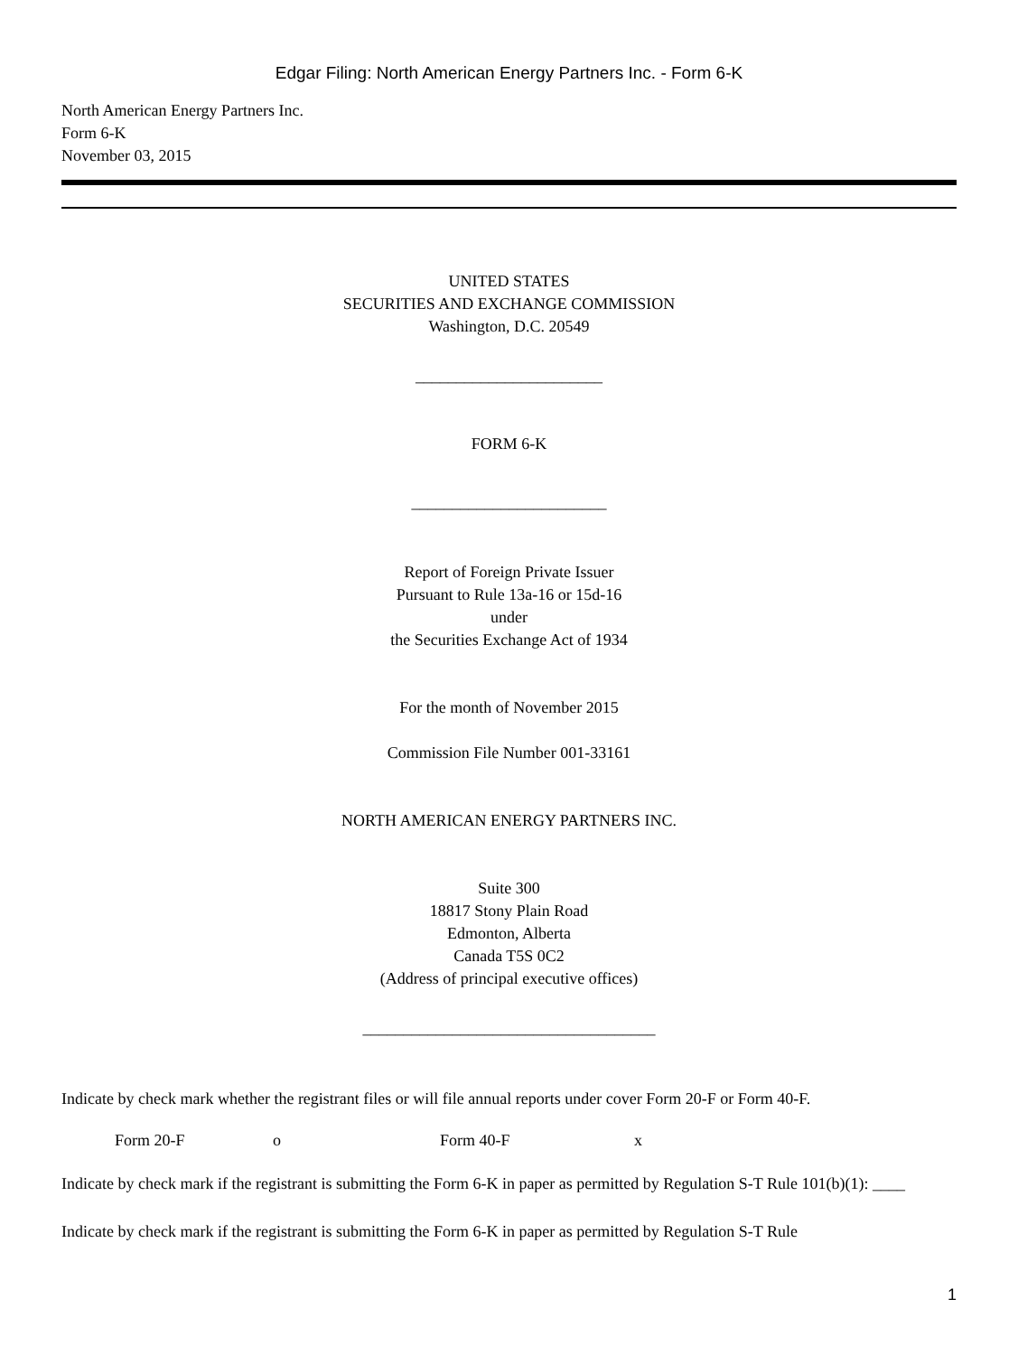Edgar Filing: North American Energy Partners Inc. - Form 6-K
North American Energy Partners Inc.
Form 6-K
November 03, 2015
UNITED STATES
SECURITIES AND EXCHANGE COMMISSION
Washington, D.C. 20549
_______________________
FORM 6-K
________________________
Report of Foreign Private Issuer
Pursuant to Rule 13a-16 or 15d-16
under
the Securities Exchange Act of 1934
For the month of November 2015
Commission File Number 001-33161
NORTH AMERICAN ENERGY PARTNERS INC.
Suite 300
18817 Stony Plain Road
Edmonton, Alberta
Canada T5S 0C2
(Address of principal executive offices)
____________________________________
Indicate by check mark whether the registrant files or will file annual reports under cover Form 20-F or Form 40-F.
Form 20-F o Form 40-F x
Indicate by check mark if the registrant is submitting the Form 6-K in paper as permitted by Regulation S-T Rule 101(b)(1): ____
Indicate by check mark if the registrant is submitting the Form 6-K in paper as permitted by Regulation S-T Rule
1